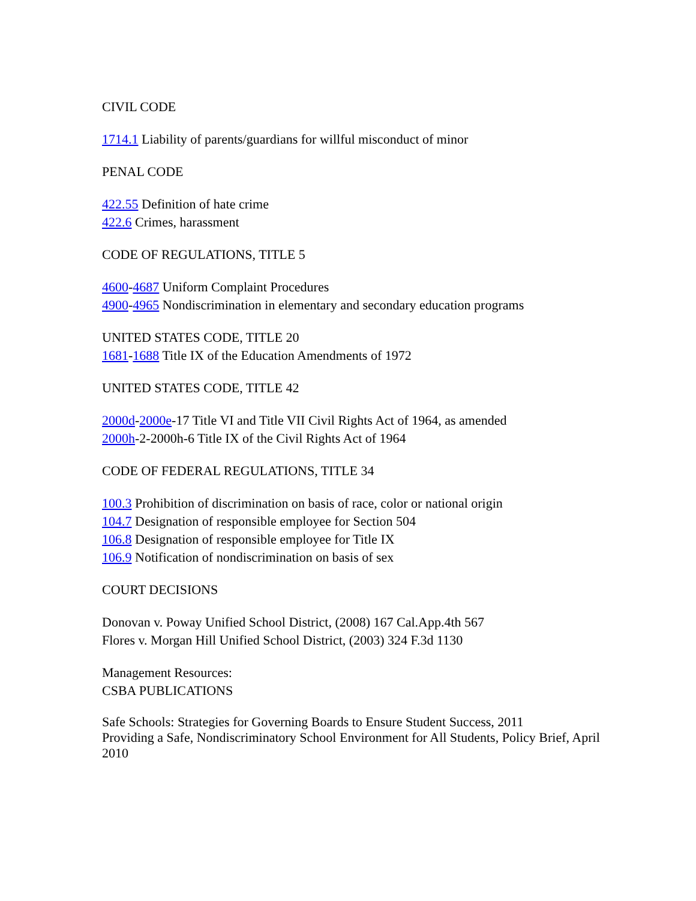CIVIL CODE
1714.1 Liability of parents/guardians for willful misconduct of minor
PENAL CODE
422.55 Definition of hate crime
422.6 Crimes, harassment
CODE OF REGULATIONS, TITLE 5
4600-4687 Uniform Complaint Procedures
4900-4965 Nondiscrimination in elementary and secondary education programs
UNITED STATES CODE, TITLE 20
1681-1688 Title IX of the Education Amendments of 1972
UNITED STATES CODE, TITLE 42
2000d-2000e-17 Title VI and Title VII Civil Rights Act of 1964, as amended
2000h-2-2000h-6 Title IX of the Civil Rights Act of 1964
CODE OF FEDERAL REGULATIONS, TITLE 34
100.3 Prohibition of discrimination on basis of race, color or national origin
104.7 Designation of responsible employee for Section 504
106.8 Designation of responsible employee for Title IX
106.9 Notification of nondiscrimination on basis of sex
COURT DECISIONS
Donovan v. Poway Unified School District, (2008) 167 Cal.App.4th 567
Flores v. Morgan Hill Unified School District, (2003) 324 F.3d 1130
Management Resources:
CSBA PUBLICATIONS
Safe Schools: Strategies for Governing Boards to Ensure Student Success, 2011
Providing a Safe, Nondiscriminatory School Environment for All Students, Policy Brief, April 2010